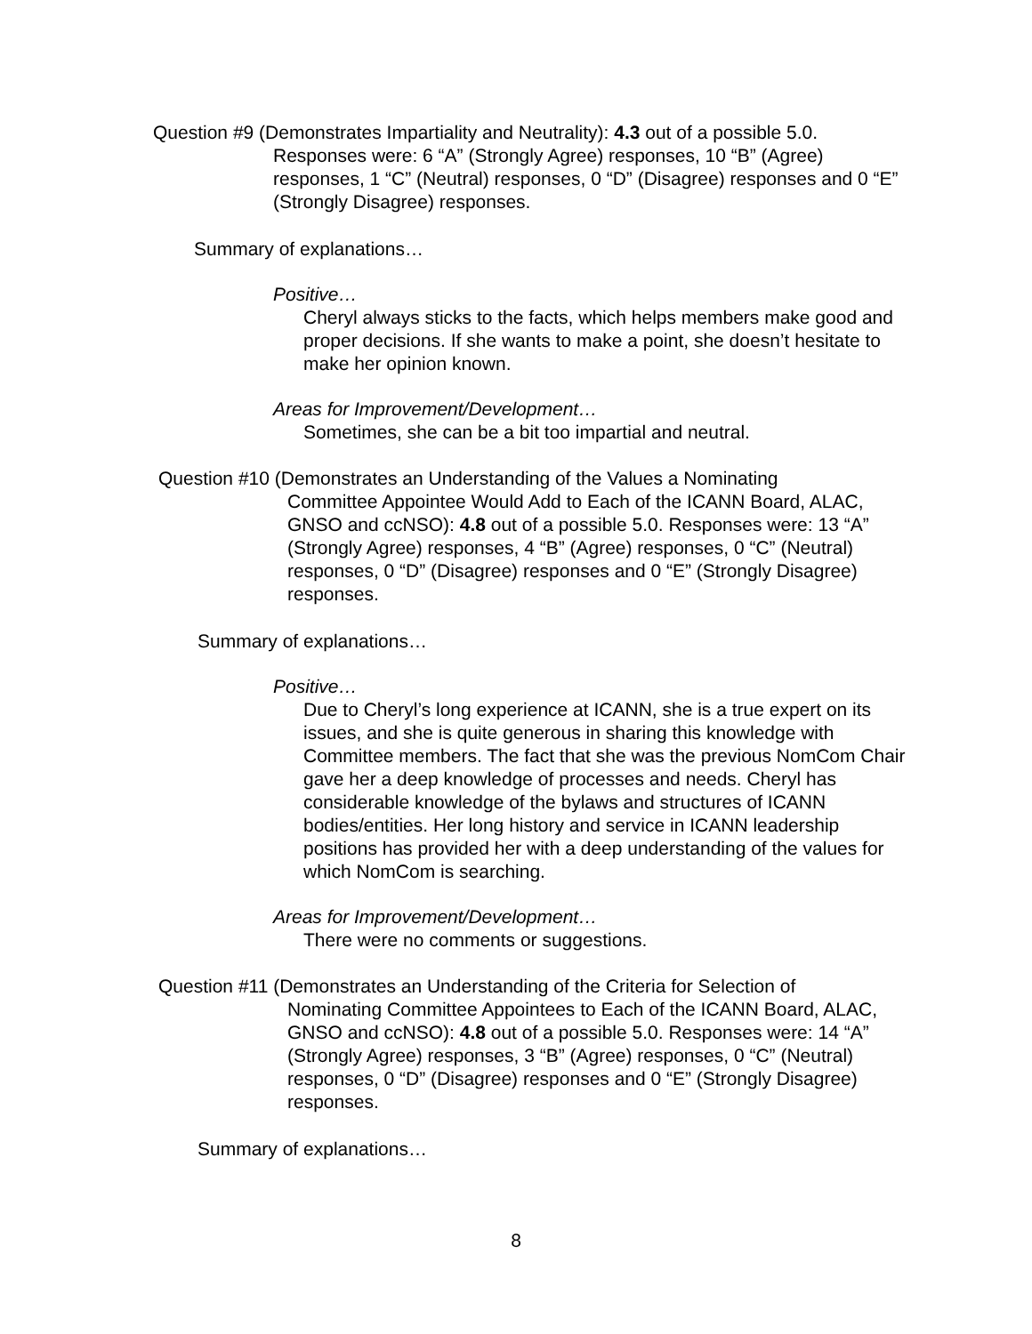Question #9 (Demonstrates Impartiality and Neutrality): 4.3 out of a possible 5.0.
Responses were: 6 “A” (Strongly Agree) responses, 10 “B” (Agree) responses, 1 “C” (Neutral) responses, 0 “D” (Disagree) responses and 0 “E” (Strongly Disagree) responses.
Summary of explanations…
Positive…
Cheryl always sticks to the facts, which helps members make good and proper decisions. If she wants to make a point, she doesn’t hesitate to make her opinion known.
Areas for Improvement/Development…
Sometimes, she can be a bit too impartial and neutral.
Question #10 (Demonstrates an Understanding of the Values a Nominating
Committee Appointee Would Add to Each of the ICANN Board, ALAC, GNSO and ccNSO): 4.8 out of a possible 5.0. Responses were: 13 “A” (Strongly Agree) responses, 4 “B” (Agree) responses, 0 “C” (Neutral) responses, 0 “D” (Disagree) responses and 0 “E” (Strongly Disagree) responses.
Summary of explanations…
Positive…
Due to Cheryl’s long experience at ICANN, she is a true expert on its issues, and she is quite generous in sharing this knowledge with Committee members. The fact that she was the previous NomCom Chair gave her a deep knowledge of processes and needs. Cheryl has considerable knowledge of the bylaws and structures of ICANN bodies/entities. Her long history and service in ICANN leadership positions has provided her with a deep understanding of the values for which NomCom is searching.
Areas for Improvement/Development…
There were no comments or suggestions.
Question #11 (Demonstrates an Understanding of the Criteria for Selection of
Nominating Committee Appointees to Each of the ICANN Board, ALAC, GNSO and ccNSO): 4.8 out of a possible 5.0. Responses were: 14 “A” (Strongly Agree) responses, 3 “B” (Agree) responses, 0 “C” (Neutral) responses, 0 “D” (Disagree) responses and 0 “E” (Strongly Disagree) responses.
Summary of explanations…
8